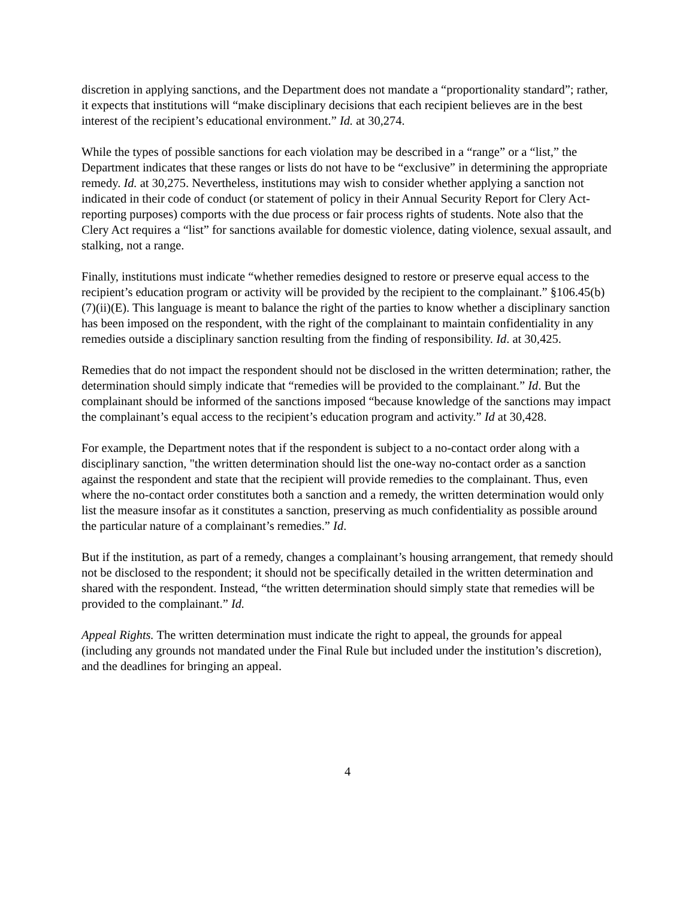discretion in applying sanctions, and the Department does not mandate a “proportionality standard”; rather, it expects that institutions will “make disciplinary decisions that each recipient believes are in the best interest of the recipient’s educational environment.” Id. at 30,274.
While the types of possible sanctions for each violation may be described in a “range” or a “list,” the Department indicates that these ranges or lists do not have to be “exclusive” in determining the appropriate remedy. Id. at 30,275. Nevertheless, institutions may wish to consider whether applying a sanction not indicated in their code of conduct (or statement of policy in their Annual Security Report for Clery Act-reporting purposes) comports with the due process or fair process rights of students. Note also that the Clery Act requires a “list” for sanctions available for domestic violence, dating violence, sexual assault, and stalking, not a range.
Finally, institutions must indicate “whether remedies designed to restore or preserve equal access to the recipient’s education program or activity will be provided by the recipient to the complainant.” §106.45(b)(7)(ii)(E). This language is meant to balance the right of the parties to know whether a disciplinary sanction has been imposed on the respondent, with the right of the complainant to maintain confidentiality in any remedies outside a disciplinary sanction resulting from the finding of responsibility. Id. at 30,425.
Remedies that do not impact the respondent should not be disclosed in the written determination; rather, the determination should simply indicate that “remedies will be provided to the complainant.” Id. But the complainant should be informed of the sanctions imposed “because knowledge of the sanctions may impact the complainant’s equal access to the recipient’s education program and activity.” Id at 30,428.
For example, the Department notes that if the respondent is subject to a no-contact order along with a disciplinary sanction, "the written determination should list the one-way no-contact order as a sanction against the respondent and state that the recipient will provide remedies to the complainant. Thus, even where the no-contact order constitutes both a sanction and a remedy, the written determination would only list the measure insofar as it constitutes a sanction, preserving as much confidentiality as possible around the particular nature of a complainant’s remedies.” Id.
But if the institution, as part of a remedy, changes a complainant’s housing arrangement, that remedy should not be disclosed to the respondent; it should not be specifically detailed in the written determination and shared with the respondent. Instead, “the written determination should simply state that remedies will be provided to the complainant.” Id.
Appeal Rights. The written determination must indicate the right to appeal, the grounds for appeal (including any grounds not mandated under the Final Rule but included under the institution’s discretion), and the deadlines for bringing an appeal.
4